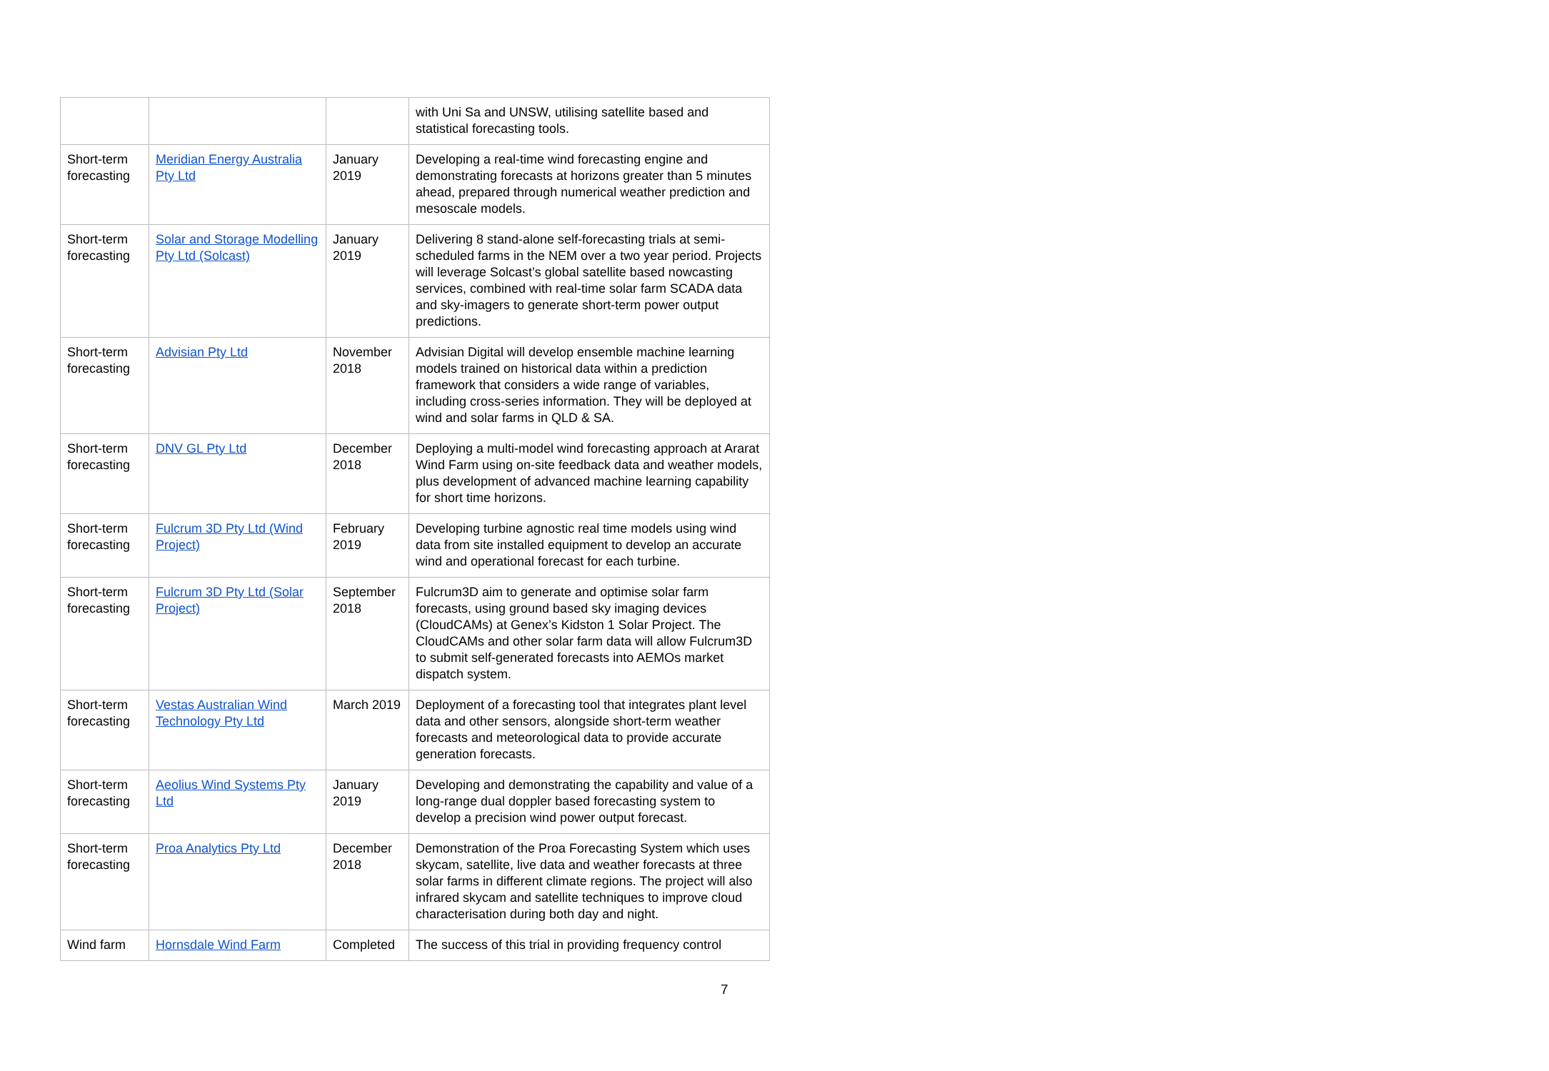| | | | with Uni Sa and UNSW, utilising satellite based and statistical forecasting tools. |
| Short-term forecasting | Meridian Energy Australia Pty Ltd | January 2019 | Developing a real-time wind forecasting engine and demonstrating forecasts at horizons greater than 5 minutes ahead, prepared through numerical weather prediction and mesoscale models. |
| Short-term forecasting | Solar and Storage Modelling Pty Ltd (Solcast) | January 2019 | Delivering 8 stand-alone self-forecasting trials at semi-scheduled farms in the NEM over a two year period. Projects will leverage Solcast’s global satellite based nowcasting services, combined with real-time solar farm SCADA data and sky-imagers to generate short-term power output predictions. |
| Short-term forecasting | Advisian Pty Ltd | November 2018 | Advisian Digital will develop ensemble machine learning models trained on historical data within a prediction framework that considers a wide range of variables, including cross-series information. They will be deployed at wind and solar farms in QLD & SA. |
| Short-term forecasting | DNV GL Pty Ltd | December 2018 | Deploying a multi-model wind forecasting approach at Ararat Wind Farm using on-site feedback data and weather models, plus development of advanced machine learning capability for short time horizons. |
| Short-term forecasting | Fulcrum 3D Pty Ltd (Wind Project) | February 2019 | Developing turbine agnostic real time models using wind data from site installed equipment to develop an accurate wind and operational forecast for each turbine. |
| Short-term forecasting | Fulcrum 3D Pty Ltd (Solar Project) | September 2018 | Fulcrum3D aim to generate and optimise solar farm forecasts, using ground based sky imaging devices (CloudCAMs) at Genex’s Kidston 1 Solar Project. The CloudCAMs and other solar farm data will allow Fulcrum3D to submit self-generated forecasts into AEMOs market dispatch system. |
| Short-term forecasting | Vestas Australian Wind Technology Pty Ltd | March 2019 | Deployment of a forecasting tool that integrates plant level data and other sensors, alongside short-term weather forecasts and meteorological data to provide accurate generation forecasts. |
| Short-term forecasting | Aeolius Wind Systems Pty Ltd | January 2019 | Developing and demonstrating the capability and value of a long-range dual doppler based forecasting system to develop a precision wind power output forecast. |
| Short-term forecasting | Proa Analytics Pty Ltd | December 2018 | Demonstration of the Proa Forecasting System which uses skycam, satellite, live data and weather forecasts at three solar farms in different climate regions. The project will also infrared skycam and satellite techniques to improve cloud characterisation during both day and night. |
| Wind farm | Hornsdale Wind Farm | Completed | The success of this trial in providing frequency control |
7